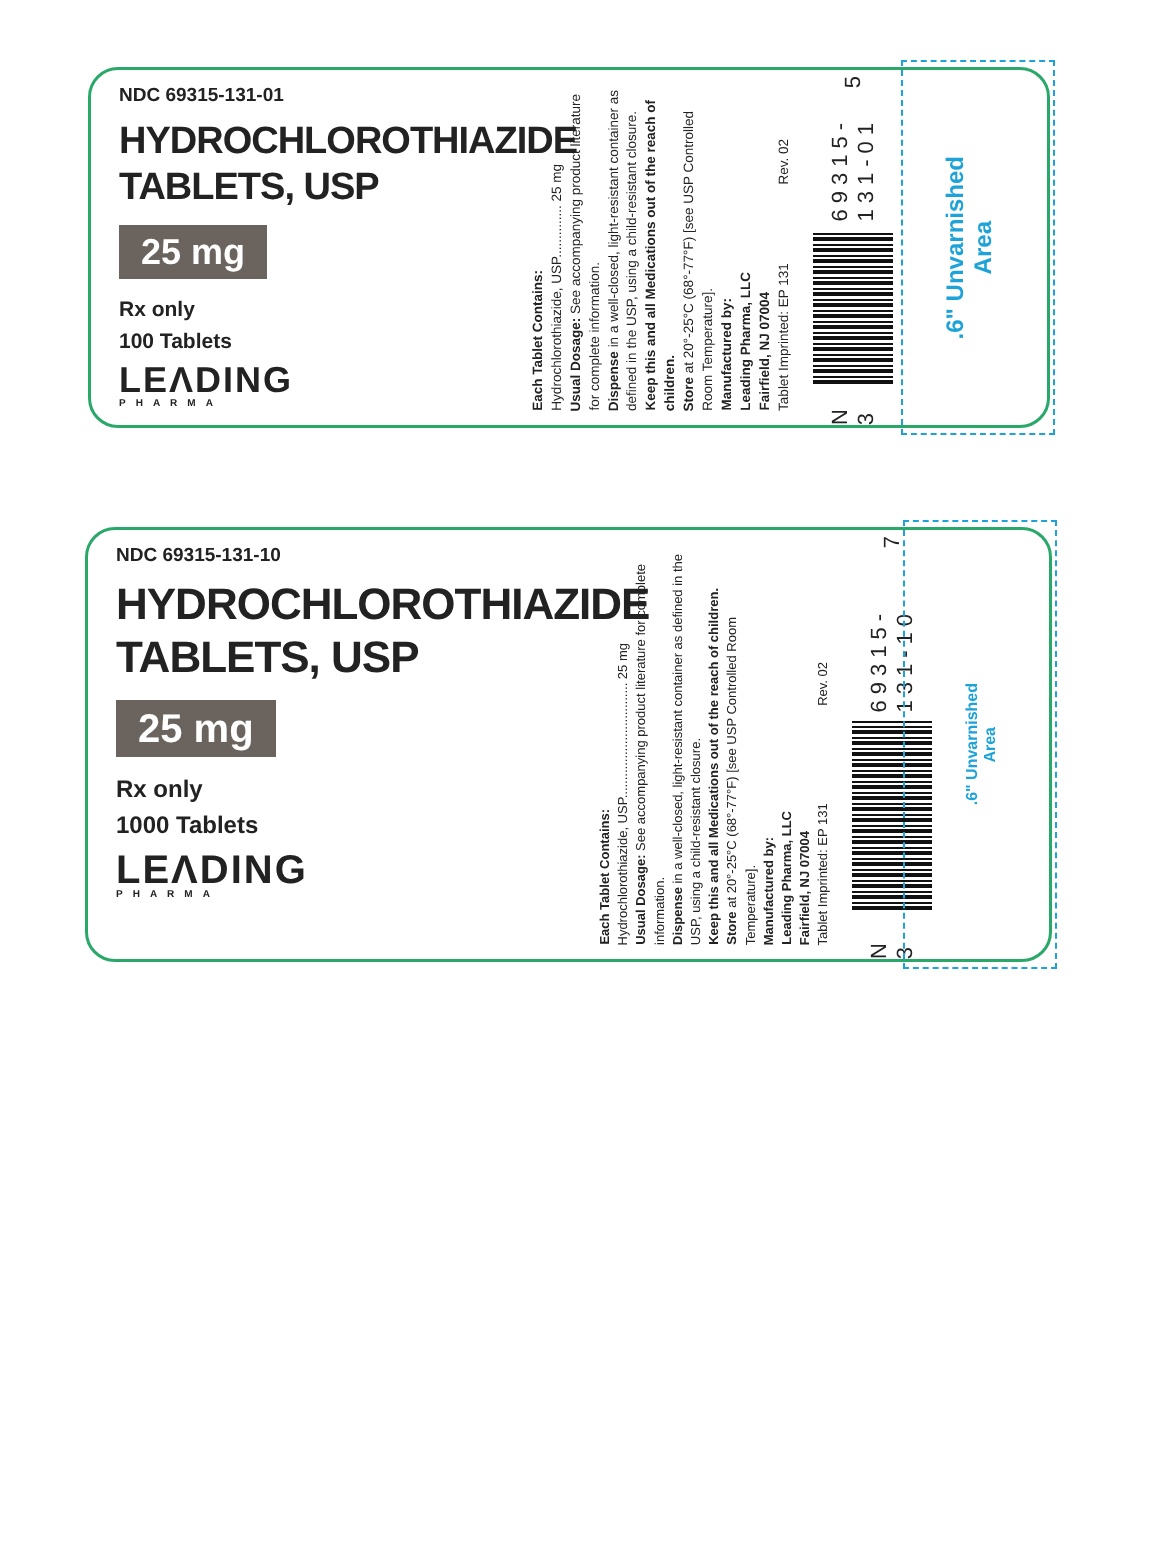NDC 69315-131-01
HYDROCHLOROTHIAZIDE
TABLETS, USP
25 mg
Rx only
100 Tablets
LEΛDING
PHARMA
Each Tablet Contains:
Hydrochlorothiazide, USP.............. 25 mg
Usual Dosage: See accompanying product literature for complete information.
Dispense in a well-closed, light-resistant container as defined in the USP, using a child-resistant closure.
Keep this and all Medications out of the reach of children.
Store at 20°-25°C (68°-77°F) [see USP Controlled Room Temperature].
Manufactured by:
Leading Pharma, LLC
Fairfield, NJ 07004
Tablet Imprinted: EP 131 Rev. 02
N 3
69315-131-01 5
.6" Unvarnished
Area
NDC 69315-131-10
HYDROCHLOROTHIAZIDE
TABLETS, USP
25 mg
Rx only
1000 Tablets
LEΛDING
PHARMA
Each Tablet Contains:
Hydrochlorothiazide, USP................................ 25 mg
Usual Dosage: See accompanying product literature for complete information.
Dispense in a well-closed, light-resistant container as defined in the USP, using a child-resistant closure.
Keep this and all Medications out of the reach of children.
Store at 20°-25°C (68°-77°F) [see USP Controlled Room Temperature].
Manufactured by:
Leading Pharma, LLC
Fairfield, NJ 07004
Tablet Imprinted: EP 131 Rev. 02
N 3
69315-131-10 7
.6" Unvarnished
Area